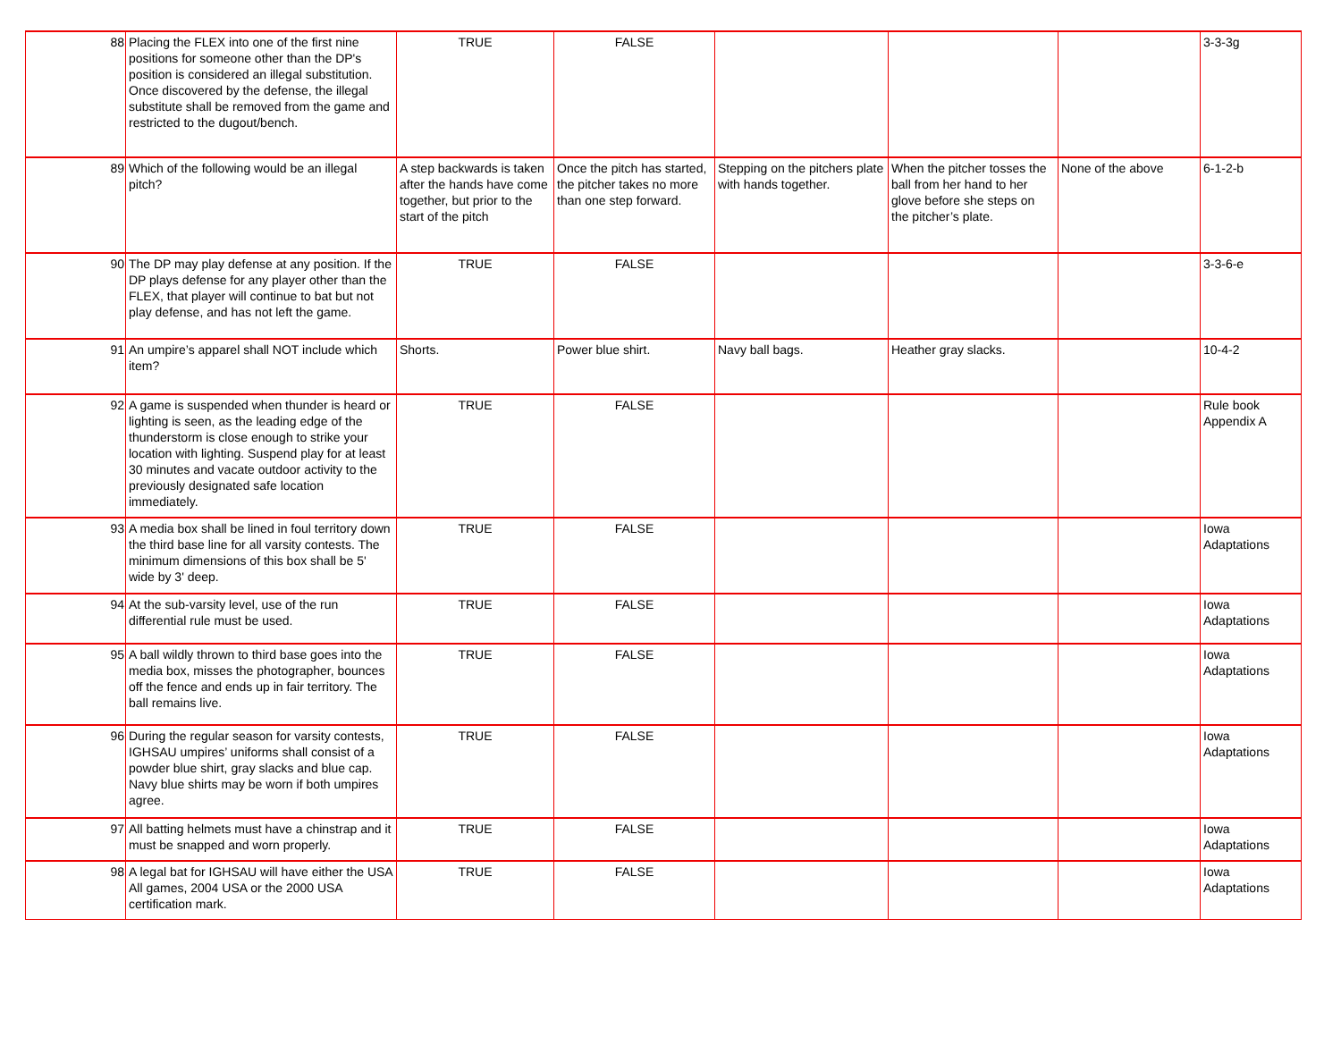| 88 | Placing the FLEX into one of the first nine positions for someone other than the DP's position is considered an illegal substitution. Once discovered by the defense, the illegal substitute shall be removed from the game and restricted to the dugout/bench. | TRUE | FALSE | | | | 3-3-3g |
| 89 | Which of the following would be an illegal pitch? | A step backwards is taken after the hands have come together, but prior to the start of the pitch | Once the pitch has started, the pitcher takes no more than one step forward. | Stepping on the pitchers plate with hands together. | When the pitcher tosses the ball from her hand to her glove before she steps on the pitcher’s plate. | None of the above | 6-1-2-b |
| 90 | The DP may play defense at any position. If the DP plays defense for any player other than the FLEX, that player will continue to bat but not play defense, and has not left the game. | TRUE | FALSE | | | | 3-3-6-e |
| 91 | An umpire’s apparel shall NOT include which item? | Shorts. | Power blue shirt. | Navy ball bags. | Heather gray slacks. | | 10-4-2 |
| 92 | A game is suspended when thunder is heard or lighting is seen, as the leading edge of the thunderstorm is close enough to strike your location with lighting. Suspend play for at least 30 minutes and vacate outdoor activity to the previously designated safe location immediately. | TRUE | FALSE | | | | Rule book Appendix A |
| 93 | A media box shall be lined in foul territory down the third base line for all varsity contests. The minimum dimensions of this box shall be 5' wide by 3' deep. | TRUE | FALSE | | | | Iowa Adaptations |
| 94 | At the sub-varsity level, use of the run differential rule must be used. | TRUE | FALSE | | | | Iowa Adaptations |
| 95 | A ball wildly thrown to third base goes into the media box, misses the photographer, bounces off the fence and ends up in fair territory. The ball remains live. | TRUE | FALSE | | | | Iowa Adaptations |
| 96 | During the regular season for varsity contests, IGHSAU umpires’ uniforms shall consist of a powder blue shirt, gray slacks and blue cap. Navy blue shirts may be worn if both umpires agree. | TRUE | FALSE | | | | Iowa Adaptations |
| 97 | All batting helmets must have a chinstrap and it must be snapped and worn properly. | TRUE | FALSE | | | | Iowa Adaptations |
| 98 | A legal bat for IGHSAU will have either the USA All games, 2004 USA or the 2000 USA certification mark. | TRUE | FALSE | | | | Iowa Adaptations |